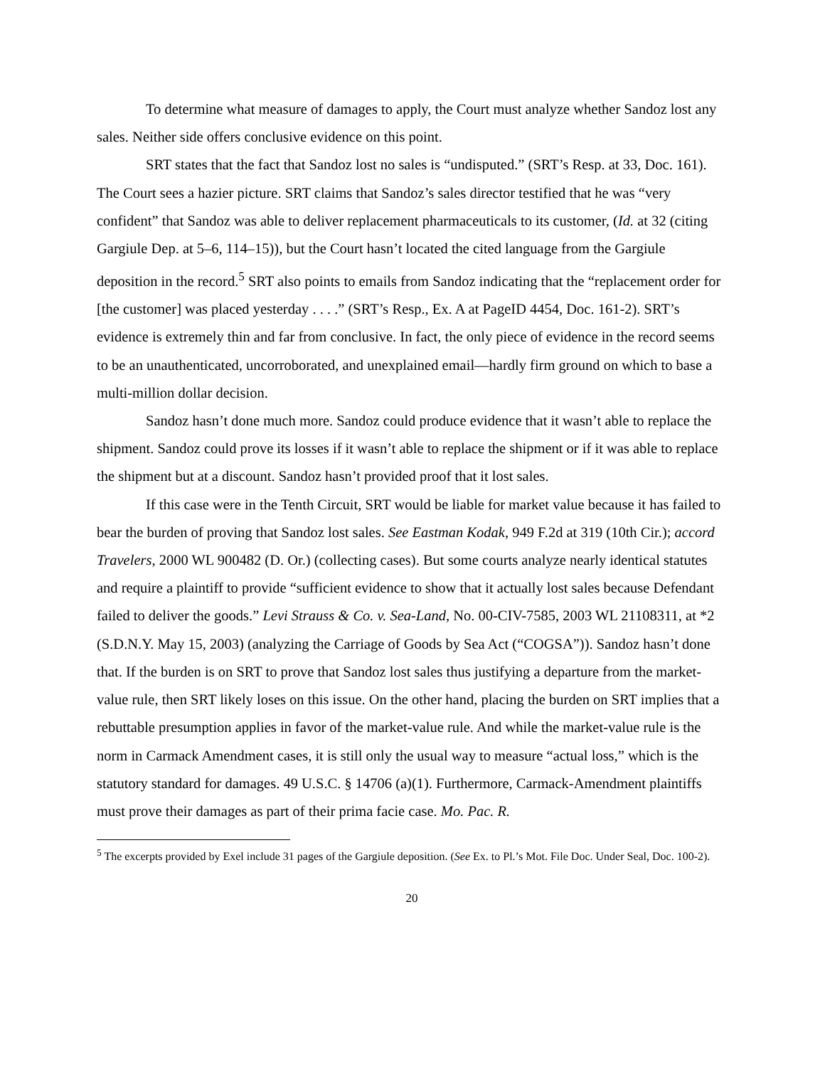To determine what measure of damages to apply, the Court must analyze whether Sandoz lost any sales. Neither side offers conclusive evidence on this point.
SRT states that the fact that Sandoz lost no sales is “undisputed.” (SRT’s Resp. at 33, Doc. 161). The Court sees a hazier picture. SRT claims that Sandoz’s sales director testified that he was “very confident” that Sandoz was able to deliver replacement pharmaceuticals to its customer, (Id. at 32 (citing Gargiule Dep. at 5–6, 114–15)), but the Court hasn’t located the cited language from the Gargiule deposition in the record.<sup>5</sup> SRT also points to emails from Sandoz indicating that the “replacement order for [the customer] was placed yesterday . . . .” (SRT’s Resp., Ex. A at PageID 4454, Doc. 161-2). SRT’s evidence is extremely thin and far from conclusive. In fact, the only piece of evidence in the record seems to be an unauthenticated, uncorroborated, and unexplained email—hardly firm ground on which to base a multi-million dollar decision.
Sandoz hasn’t done much more. Sandoz could produce evidence that it wasn’t able to replace the shipment. Sandoz could prove its losses if it wasn’t able to replace the shipment or if it was able to replace the shipment but at a discount. Sandoz hasn’t provided proof that it lost sales.
If this case were in the Tenth Circuit, SRT would be liable for market value because it has failed to bear the burden of proving that Sandoz lost sales. See Eastman Kodak, 949 F.2d at 319 (10th Cir.); accord Travelers, 2000 WL 900482 (D. Or.) (collecting cases). But some courts analyze nearly identical statutes and require a plaintiff to provide “sufficient evidence to show that it actually lost sales because Defendant failed to deliver the goods.” Levi Strauss & Co. v. Sea-Land, No. 00-CIV-7585, 2003 WL 21108311, at *2 (S.D.N.Y. May 15, 2003) (analyzing the Carriage of Goods by Sea Act (“COGSA”)). Sandoz hasn’t done that. If the burden is on SRT to prove that Sandoz lost sales thus justifying a departure from the market-value rule, then SRT likely loses on this issue. On the other hand, placing the burden on SRT implies that a rebuttable presumption applies in favor of the market-value rule. And while the market-value rule is the norm in Carmack Amendment cases, it is still only the usual way to measure “actual loss,” which is the statutory standard for damages. 49 U.S.C. § 14706 (a)(1). Furthermore, Carmack-Amendment plaintiffs must prove their damages as part of their prima facie case. Mo. Pac. R.
<sup>5</sup> The excerpts provided by Exel include 31 pages of the Gargiule deposition. (See Ex. to Pl.’s Mot. File Doc. Under Seal, Doc. 100-2).
20